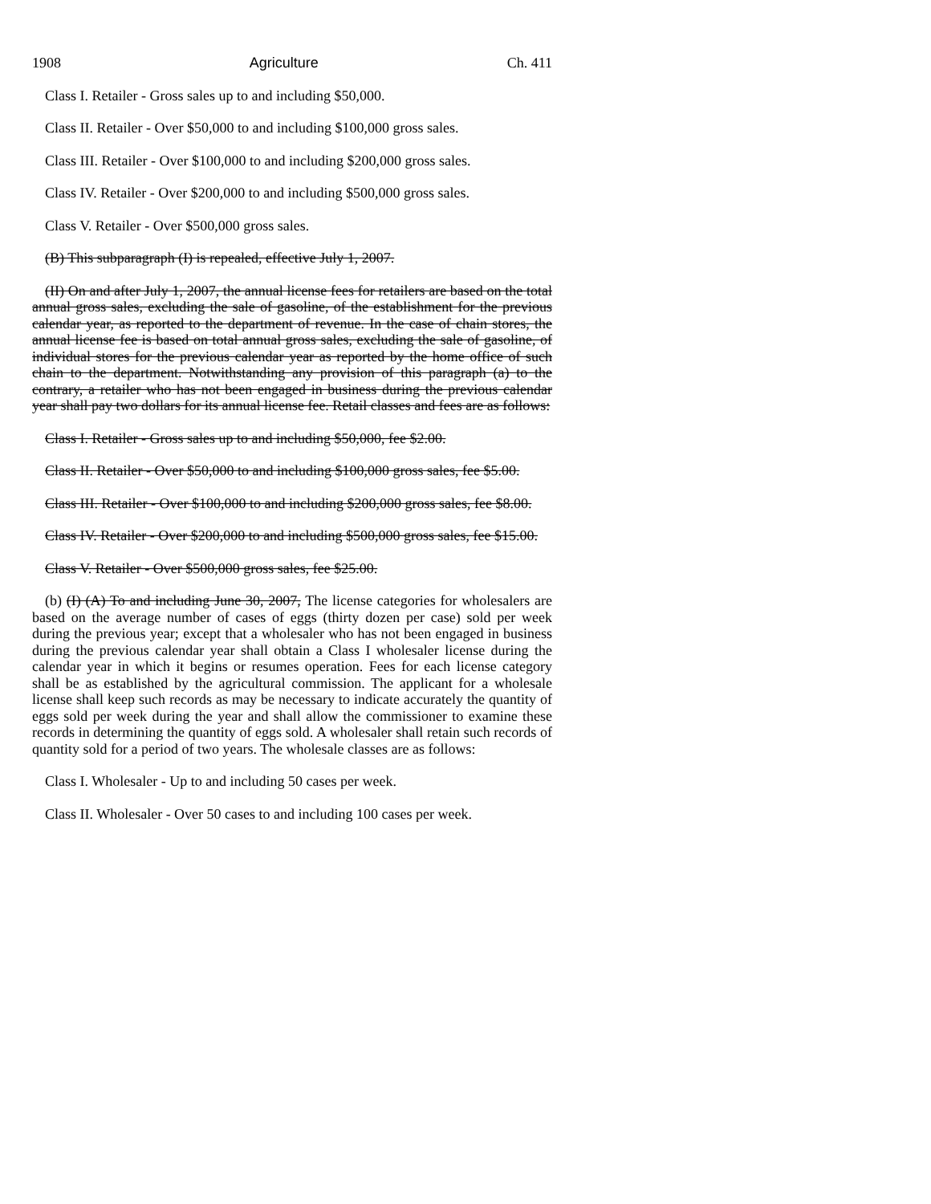1908 Agriculture Ch. 411
Class I. Retailer - Gross sales up to and including $50,000.
Class II. Retailer - Over $50,000 to and including $100,000 gross sales.
Class III. Retailer - Over $100,000 to and including $200,000 gross sales.
Class IV. Retailer - Over $200,000 to and including $500,000 gross sales.
Class V. Retailer - Over $500,000 gross sales.
(B) This subparagraph (I) is repealed, effective July 1, 2007.
(II) On and after July 1, 2007, the annual license fees for retailers are based on the total annual gross sales, excluding the sale of gasoline, of the establishment for the previous calendar year, as reported to the department of revenue. In the case of chain stores, the annual license fee is based on total annual gross sales, excluding the sale of gasoline, of individual stores for the previous calendar year as reported by the home office of such chain to the department. Notwithstanding any provision of this paragraph (a) to the contrary, a retailer who has not been engaged in business during the previous calendar year shall pay two dollars for its annual license fee. Retail classes and fees are as follows:
Class I. Retailer - Gross sales up to and including $50,000, fee $2.00.
Class II. Retailer - Over $50,000 to and including $100,000 gross sales, fee $5.00.
Class III. Retailer - Over $100,000 to and including $200,000 gross sales, fee $8.00.
Class IV. Retailer - Over $200,000 to and including $500,000 gross sales, fee $15.00.
Class V. Retailer - Over $500,000 gross sales, fee $25.00.
(b) (I) (A) To and including June 30, 2007, The license categories for wholesalers are based on the average number of cases of eggs (thirty dozen per case) sold per week during the previous year; except that a wholesaler who has not been engaged in business during the previous calendar year shall obtain a Class I wholesaler license during the calendar year in which it begins or resumes operation. Fees for each license category shall be as established by the agricultural commission. The applicant for a wholesale license shall keep such records as may be necessary to indicate accurately the quantity of eggs sold per week during the year and shall allow the commissioner to examine these records in determining the quantity of eggs sold. A wholesaler shall retain such records of quantity sold for a period of two years. The wholesale classes are as follows:
Class I. Wholesaler - Up to and including 50 cases per week.
Class II. Wholesaler - Over 50 cases to and including 100 cases per week.